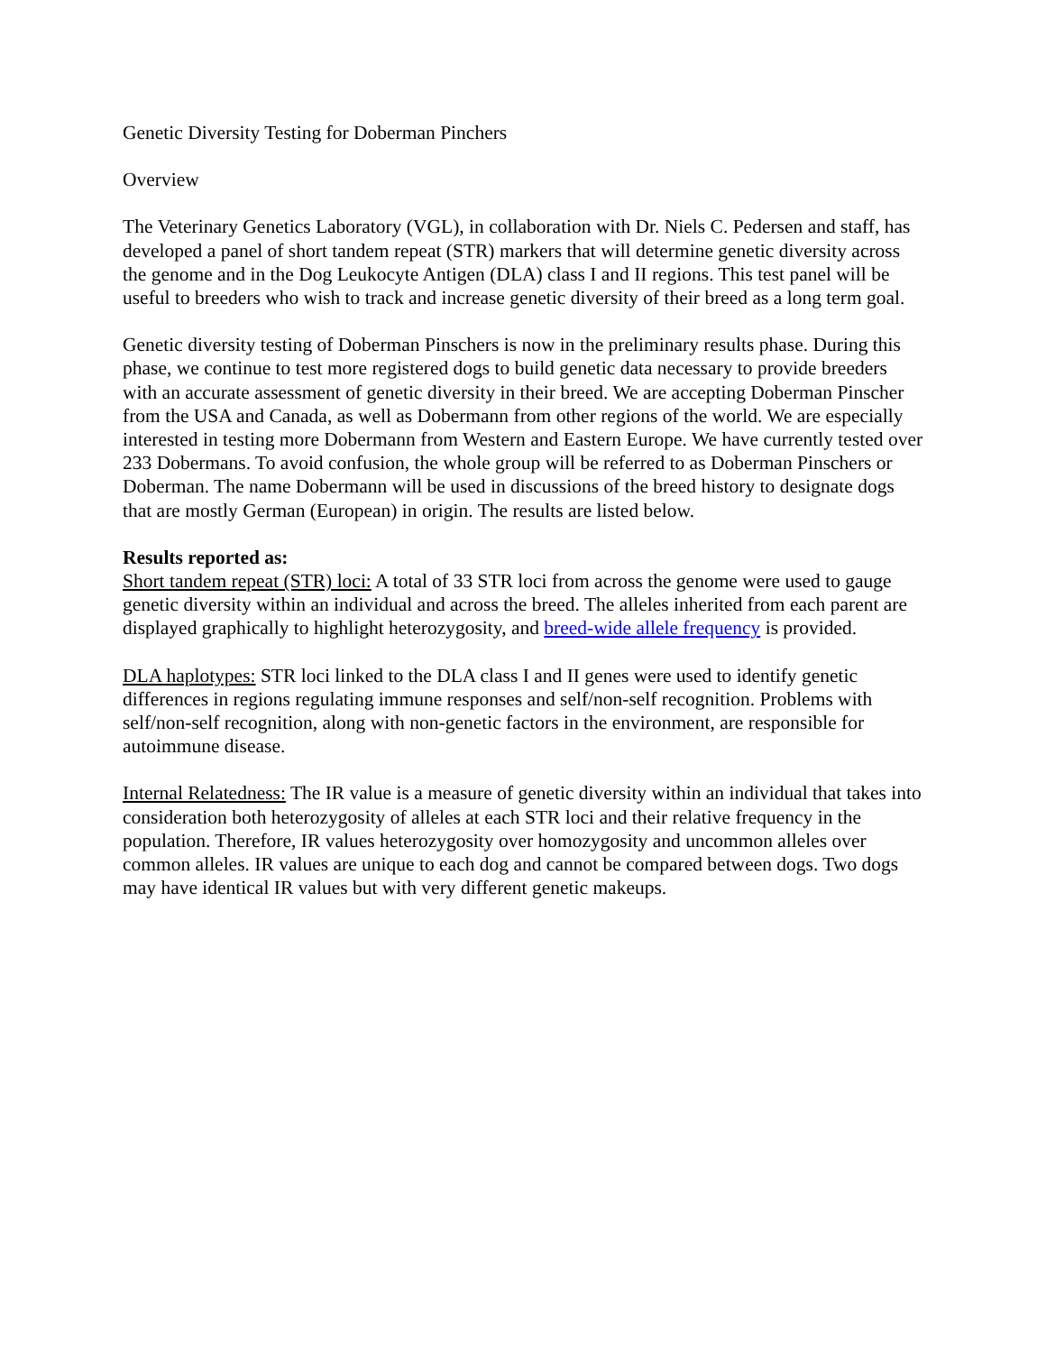Genetic Diversity Testing for Doberman Pinchers
Overview
The Veterinary Genetics Laboratory (VGL), in collaboration with Dr. Niels C. Pedersen and staff, has developed a panel of short tandem repeat (STR) markers that will determine genetic diversity across the genome and in the Dog Leukocyte Antigen (DLA) class I and II regions. This test panel will be useful to breeders who wish to track and increase genetic diversity of their breed as a long term goal.
Genetic diversity testing of Doberman Pinschers is now in the preliminary results phase. During this phase, we continue to test more registered dogs to build genetic data necessary to provide breeders with an accurate assessment of genetic diversity in their breed. We are accepting Doberman Pinscher from the USA and Canada, as well as Dobermann from other regions of the world. We are especially interested in testing more Dobermann from Western and Eastern Europe. We have currently tested over 233 Dobermans. To avoid confusion, the whole group will be referred to as Doberman Pinschers or Doberman. The name Dobermann will be used in discussions of the breed history to designate dogs that are mostly German (European) in origin. The results are listed below.
Results reported as:
Short tandem repeat (STR) loci: A total of 33 STR loci from across the genome were used to gauge genetic diversity within an individual and across the breed. The alleles inherited from each parent are displayed graphically to highlight heterozygosity, and breed-wide allele frequency is provided.
DLA haplotypes: STR loci linked to the DLA class I and II genes were used to identify genetic differences in regions regulating immune responses and self/non-self recognition. Problems with self/non-self recognition, along with non-genetic factors in the environment, are responsible for autoimmune disease.
Internal Relatedness: The IR value is a measure of genetic diversity within an individual that takes into consideration both heterozygosity of alleles at each STR loci and their relative frequency in the population. Therefore, IR values heterozygosity over homozygosity and uncommon alleles over common alleles. IR values are unique to each dog and cannot be compared between dogs. Two dogs may have identical IR values but with very different genetic makeups.